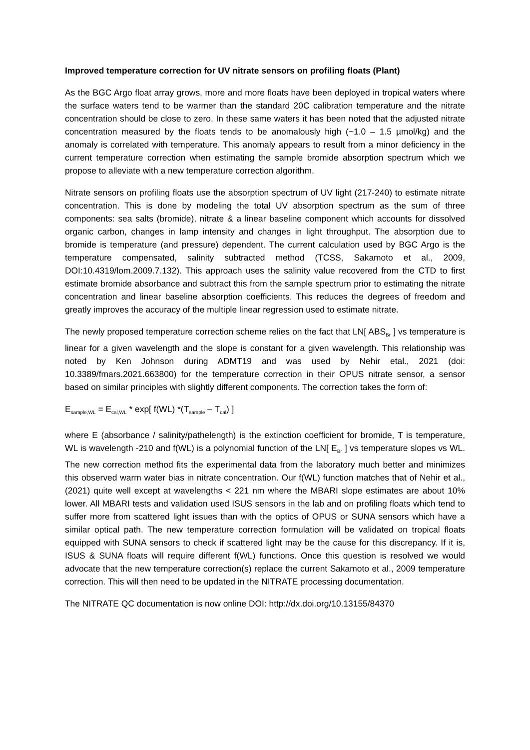Improved temperature correction for UV nitrate sensors on profiling floats (Plant)
As the BGC Argo float array grows, more and more floats have been deployed in tropical waters where the surface waters tend to be warmer than the standard 20C calibration temperature and the nitrate concentration should be close to zero. In these same waters it has been noted that the adjusted nitrate concentration measured by the floats tends to be anomalously high (~1.0 – 1.5 µmol/kg) and the anomaly is correlated with temperature. This anomaly appears to result from a minor deficiency in the current temperature correction when estimating the sample bromide absorption spectrum which we propose to alleviate with a new temperature correction algorithm.
Nitrate sensors on profiling floats use the absorption spectrum of UV light (217-240) to estimate nitrate concentration. This is done by modeling the total UV absorption spectrum as the sum of three components: sea salts (bromide), nitrate & a linear baseline component which accounts for dissolved organic carbon, changes in lamp intensity and changes in light throughput. The absorption due to bromide is temperature (and pressure) dependent. The current calculation used by BGC Argo is the temperature compensated, salinity subtracted method (TCSS, Sakamoto et al., 2009, DOI:10.4319/lom.2009.7.132). This approach uses the salinity value recovered from the CTD to first estimate bromide absorbance and subtract this from the sample spectrum prior to estimating the nitrate concentration and linear baseline absorption coefficients. This reduces the degrees of freedom and greatly improves the accuracy of the multiple linear regression used to estimate nitrate.
The newly proposed temperature correction scheme relies on the fact that LN[ ABS<sub>Br</sub> ] vs temperature is linear for a given wavelength and the slope is constant for a given wavelength. This relationship was noted by Ken Johnson during ADMT19 and was used by Nehir etal., 2021 (doi: 10.3389/fmars.2021.663800) for the temperature correction in their OPUS nitrate sensor, a sensor based on similar principles with slightly different components. The correction takes the form of:
E<sub>sample,WL</sub> = E<sub>cal,WL</sub> * exp[ f(WL) *(T<sub>sample</sub> – T<sub>cal</sub>) ]
where E (absorbance / salinity/pathelength) is the extinction coefficient for bromide, T is temperature, WL is wavelength -210 and f(WL) is a polynomial function of the LN[ E<sub>Br</sub> ] vs temperature slopes vs WL. The new correction method fits the experimental data from the laboratory much better and minimizes this observed warm water bias in nitrate concentration. Our f(WL) function matches that of Nehir et al., (2021) quite well except at wavelengths < 221 nm where the MBARI slope estimates are about 10% lower. All MBARI tests and validation used ISUS sensors in the lab and on profiling floats which tend to suffer more from scattered light issues than with the optics of OPUS or SUNA sensors which have a similar optical path. The new temperature correction formulation will be validated on tropical floats equipped with SUNA sensors to check if scattered light may be the cause for this discrepancy. If it is, ISUS & SUNA floats will require different f(WL) functions. Once this question is resolved we would advocate that the new temperature correction(s) replace the current Sakamoto et al., 2009 temperature correction. This will then need to be updated in the NITRATE processing documentation.
The NITRATE QC documentation is now online DOI: http://dx.doi.org/10.13155/84370